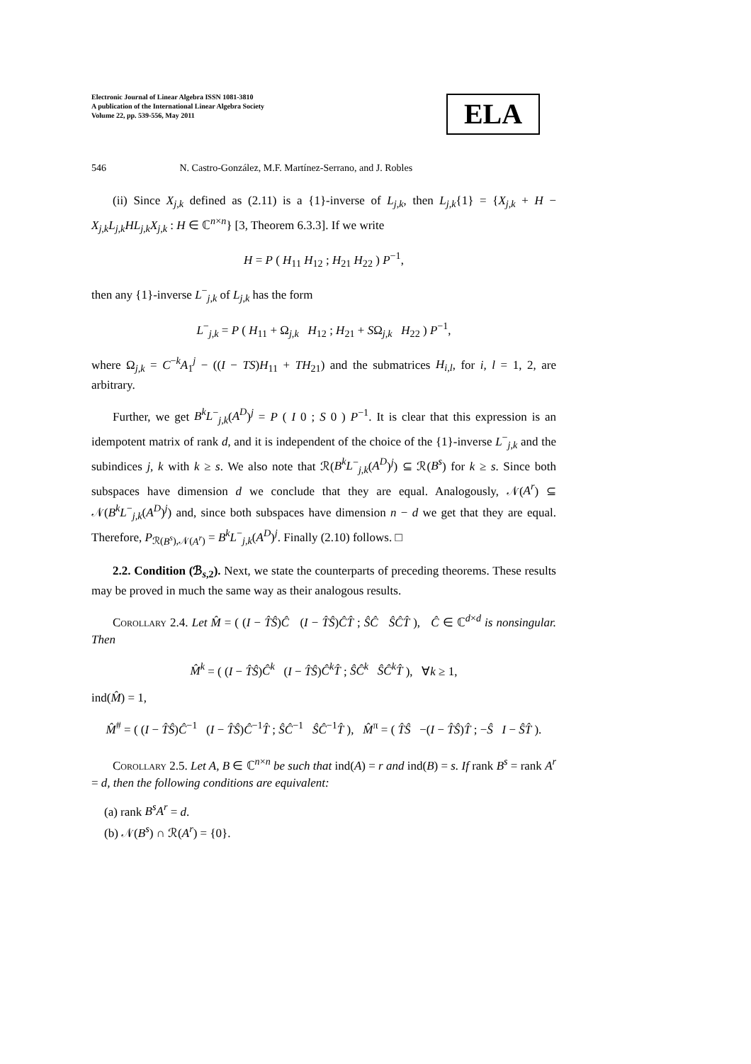Electronic Journal of Linear Algebra ISSN 1081-3810
A publication of the International Linear Algebra Society
Volume 22, pp. 539-556, May 2011
ELA
546 N. Castro-González, M.F. Martínez-Serrano, and J. Robles
(ii) Since X<sub>j,k</sub> defined as (2.11) is a {1}-inverse of L<sub>j,k</sub>, then L<sub>j,k</sub>{1} = {X<sub>j,k</sub> + H − X<sub>j,k</sub>L<sub>j,k</sub>HL<sub>j,k</sub>X<sub>j,k</sub> : H ∈ ℂ<sup>n×n</sup>} [3, Theorem 6.3.3]. If we write
H = P ( H<sub>11</sub> H<sub>12</sub> ; H<sub>21</sub> H<sub>22</sub> ) P<sup>−1</sup>,
then any {1}-inverse L<sup>−</sup><sub>j,k</sub> of L<sub>j,k</sub> has the form
L<sup>−</sup><sub>j,k</sub> = P ( H<sub>11</sub> + Ω<sub>j,k</sub> H<sub>12</sub> ; H<sub>21</sub> + SΩ<sub>j,k</sub> H<sub>22</sub> ) P<sup>−1</sup>,
where Ω<sub>j,k</sub> = C<sup>−k</sup>A<sub>1</sub><sup>j</sup> − ((I − TS)H<sub>11</sub> + TH<sub>21</sub>) and the submatrices H<sub>i,l</sub>, for i, l = 1, 2, are arbitrary.
Further, we get B<sup>k</sup>L<sup>−</sup><sub>j,k</sub>(A<sup>D</sup>)<sup>j</sup> = P ( I 0 ; S 0 ) P<sup>−1</sup>. It is clear that this expression is an idempotent matrix of rank d, and it is independent of the choice of the {1}-inverse L<sup>−</sup><sub>j,k</sub> and the subindices j, k with k ≥ s. We also note that ℛ(B<sup>k</sup>L<sup>−</sup><sub>j,k</sub>(A<sup>D</sup>)<sup>j</sup>) ⊆ ℛ(B<sup>s</sup>) for k ≥ s. Since both subspaces have dimension d we conclude that they are equal. Analogously, 𝒩(A<sup>r</sup>) ⊆ 𝒩(B<sup>k</sup>L<sup>−</sup><sub>j,k</sub>(A<sup>D</sup>)<sup>j</sup>) and, since both subspaces have dimension n − d we get that they are equal. Therefore, P<sub>ℛ(B<sup>s</sup>),𝒩(A<sup>r</sup>)</sub> = B<sup>k</sup>L<sup>−</sup><sub>j,k</sub>(A<sup>D</sup>)<sup>j</sup>. Finally (2.10) follows. □
2.2. Condition (ℬ<sub>s,2</sub>). Next, we state the counterparts of preceding theorems. These results may be proved in much the same way as their analogous results.
Corollary 2.4. Let M̂ = ( (I − T̂Ŝ)Ĉ (I − T̂Ŝ)ĈT̂ ; ŜĈ ŜĈT̂ ), Ĉ ∈ ℂ<sup>d×d</sup> is nonsingular. Then
M̂<sup>k</sup> = ( (I − T̂Ŝ)Ĉ<sup>k</sup> (I − T̂Ŝ)Ĉ<sup>k</sup>T̂ ; ŜĈ<sup>k</sup> ŜĈ<sup>k</sup>T̂ ), ∀k ≥ 1,
ind(M̂) = 1,
M̂<sup>#</sup> = ( (I − T̂Ŝ)Ĉ<sup>−1</sup> (I − T̂Ŝ)Ĉ<sup>−1</sup>T̂ ; ŜĈ<sup>−1</sup> ŜĈ<sup>−1</sup>T̂ ), M̂<sup>π</sup> = ( T̂Ŝ −(I − T̂Ŝ)T̂ ; −Ŝ I − ŜT̂ ).
Corollary 2.5. Let A, B ∈ ℂ<sup>n×n</sup> be such that ind(A) = r and ind(B) = s. If rank B<sup>s</sup> = rank A<sup>r</sup> = d, then the following conditions are equivalent:
(a) rank B<sup>s</sup>A<sup>r</sup> = d.
(b) 𝒩(B<sup>s</sup>) ∩ ℛ(A<sup>r</sup>) = {0}.